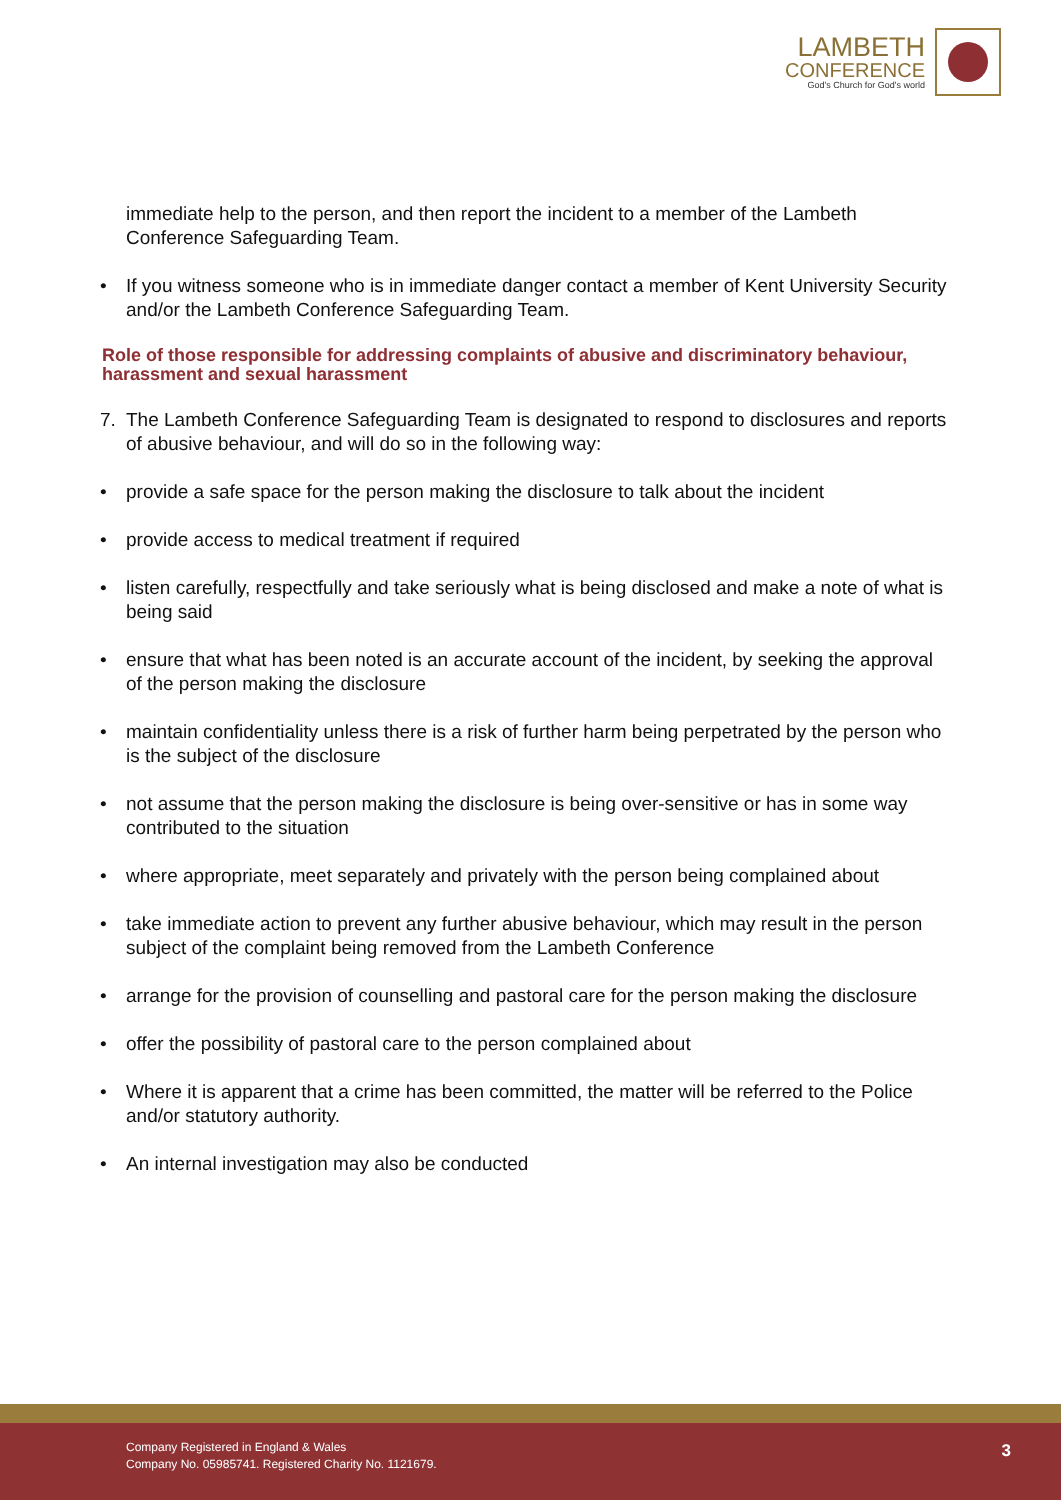LAMBETH
CONFERENCE
God's Church for God's world
immediate help to the person, and then report the incident to a member of the Lambeth Conference Safeguarding Team.
• If you witness someone who is in immediate danger contact a member of Kent University Security and/or the Lambeth Conference Safeguarding Team.
Role of those responsible for addressing complaints of abusive and discriminatory behaviour, harassment and sexual harassment
7. The Lambeth Conference Safeguarding Team is designated to respond to disclosures and reports of abusive behaviour, and will do so in the following way:
• provide a safe space for the person making the disclosure to talk about the incident
• provide access to medical treatment if required
• listen carefully, respectfully and take seriously what is being disclosed and make a note of what is being said
• ensure that what has been noted is an accurate account of the incident, by seeking the approval of the person making the disclosure
• maintain confidentiality unless there is a risk of further harm being perpetrated by the person who is the subject of the disclosure
• not assume that the person making the disclosure is being over-sensitive or has in some way contributed to the situation
• where appropriate, meet separately and privately with the person being complained about
• take immediate action to prevent any further abusive behaviour, which may result in the person subject of the complaint being removed from the Lambeth Conference
• arrange for the provision of counselling and pastoral care for the person making the disclosure
• offer the possibility of pastoral care to the person complained about
• Where it is apparent that a crime has been committed, the matter will be referred to the Police and/or statutory authority.
• An internal investigation may also be conducted
Company Registered in England & Wales
Company No. 05985741. Registered Charity No. 1121679.
3